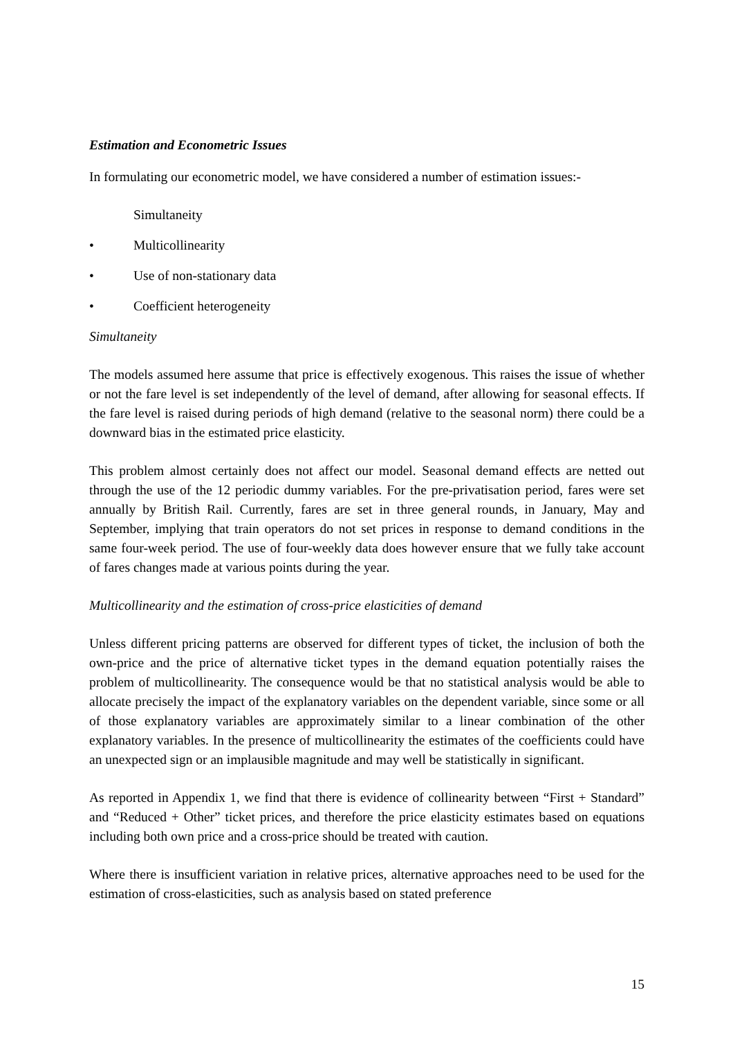Estimation and Econometric Issues
In formulating our econometric model, we have considered a number of estimation issues:-
Simultaneity
• Multicollinearity
• Use of non-stationary data
• Coefficient heterogeneity
Simultaneity
The models assumed here assume that price is effectively exogenous. This raises the issue of whether or not the fare level is set independently of the level of demand, after allowing for seasonal effects. If the fare level is raised during periods of high demand (relative to the seasonal norm) there could be a downward bias in the estimated price elasticity.
This problem almost certainly does not affect our model. Seasonal demand effects are netted out through the use of the 12 periodic dummy variables. For the pre-privatisation period, fares were set annually by British Rail. Currently, fares are set in three general rounds, in January, May and September, implying that train operators do not set prices in response to demand conditions in the same four-week period. The use of four-weekly data does however ensure that we fully take account of fares changes made at various points during the year.
Multicollinearity and the estimation of cross-price elasticities of demand
Unless different pricing patterns are observed for different types of ticket, the inclusion of both the own-price and the price of alternative ticket types in the demand equation potentially raises the problem of multicollinearity. The consequence would be that no statistical analysis would be able to allocate precisely the impact of the explanatory variables on the dependent variable, since some or all of those explanatory variables are approximately similar to a linear combination of the other explanatory variables. In the presence of multicollinearity the estimates of the coefficients could have an unexpected sign or an implausible magnitude and may well be statistically in significant.
As reported in Appendix 1, we find that there is evidence of collinearity between “First + Standard” and “Reduced + Other” ticket prices, and therefore the price elasticity estimates based on equations including both own price and a cross-price should be treated with caution.
Where there is insufficient variation in relative prices, alternative approaches need to be used for the estimation of cross-elasticities, such as analysis based on stated preference
15